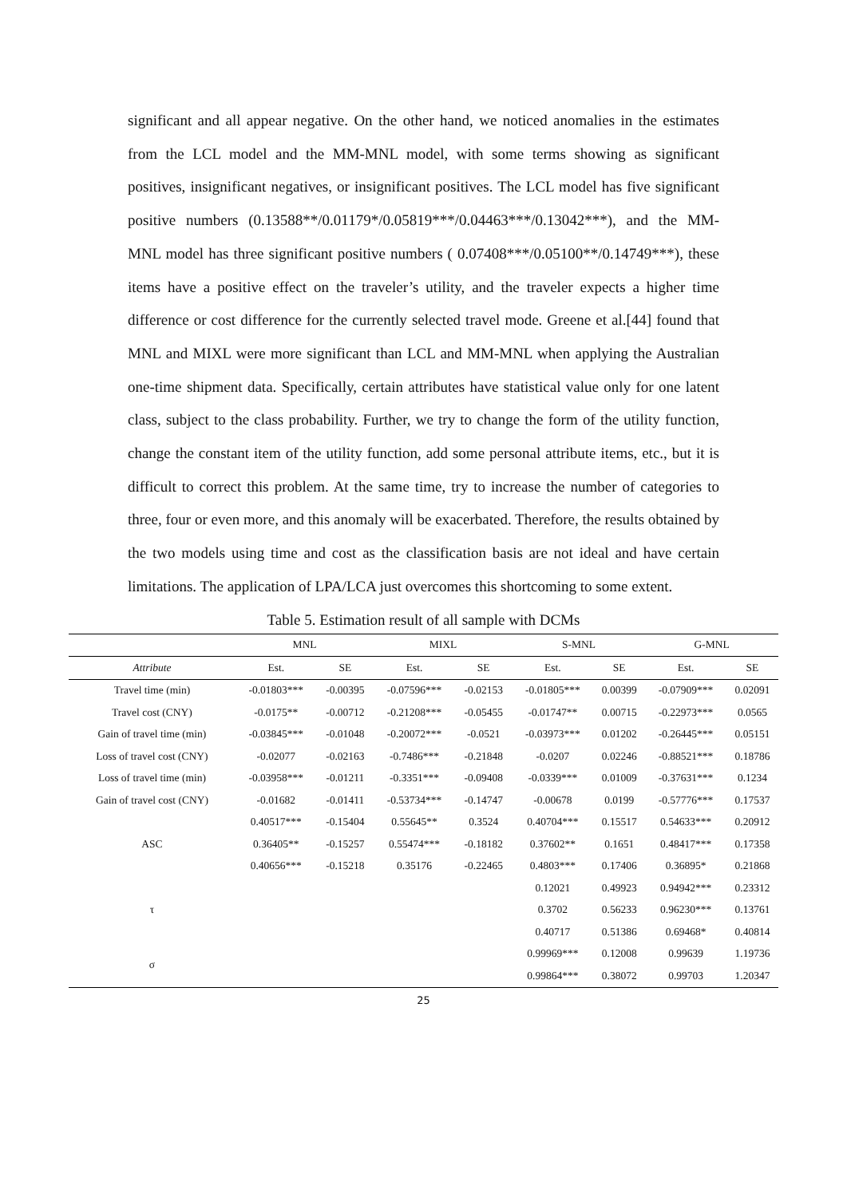significant and all appear negative. On the other hand, we noticed anomalies in the estimates from the LCL model and the MM-MNL model, with some terms showing as significant positives, insignificant negatives, or insignificant positives. The LCL model has five significant positive numbers (0.13588**/0.01179*/0.05819***/0.04463***/0.13042***), and the MM-MNL model has three significant positive numbers ( 0.07408***/0.05100**/0.14749***), these items have a positive effect on the traveler’s utility, and the traveler expects a higher time difference or cost difference for the currently selected travel mode. Greene et al.[44] found that MNL and MIXL were more significant than LCL and MM-MNL when applying the Australian one-time shipment data. Specifically, certain attributes have statistical value only for one latent class, subject to the class probability. Further, we try to change the form of the utility function, change the constant item of the utility function, add some personal attribute items, etc., but it is difficult to correct this problem. At the same time, try to increase the number of categories to three, four or even more, and this anomaly will be exacerbated. Therefore, the results obtained by the two models using time and cost as the classification basis are not ideal and have certain limitations. The application of LPA/LCA just overcomes this shortcoming to some extent.
Table 5. Estimation result of all sample with DCMs
| | MNL | | MIXL | | S-MNL | | G-MNL | |
| --- | --- | --- | --- | --- | --- | --- | --- | --- |
| Attribute | Est. | SE | Est. | SE | Est. | SE | Est. | SE |
| Travel time (min) | -0.01803*** | -0.00395 | -0.07596*** | -0.02153 | -0.01805*** | 0.00399 | -0.07909*** | 0.02091 |
| Travel cost (CNY) | -0.0175** | -0.00712 | -0.21208*** | -0.05455 | -0.01747** | 0.00715 | -0.22973*** | 0.0565 |
| Gain of travel time (min) | -0.03845*** | -0.01048 | -0.20072*** | -0.0521 | -0.03973*** | 0.01202 | -0.26445*** | 0.05151 |
| Loss of travel cost (CNY) | -0.02077 | -0.02163 | -0.7486*** | -0.21848 | -0.0207 | 0.02246 | -0.88521*** | 0.18786 |
| Loss of travel time (min) | -0.03958*** | -0.01211 | -0.3351*** | -0.09408 | -0.0339*** | 0.01009 | -0.37631*** | 0.1234 |
| Gain of travel cost (CNY) | -0.01682 | -0.01411 | -0.53734*** | -0.14747 | -0.00678 | 0.0199 | -0.57776*** | 0.17537 |
| ASC | 0.40517*** | -0.15404 | 0.55645** | 0.3524 | 0.40704*** | 0.15517 | 0.54633*** | 0.20912 |
| | 0.36405** | -0.15257 | 0.55474*** | -0.18182 | 0.37602** | 0.1651 | 0.48417*** | 0.17358 |
| | 0.40656*** | -0.15218 | 0.35176 | -0.22465 | 0.4803*** | 0.17406 | 0.36895* | 0.21868 |
| τ | | | | | 0.12021 | 0.49923 | 0.94942*** | 0.23312 |
| | | | | | 0.3702 | 0.56233 | 0.96230*** | 0.13761 |
| | | | | | 0.40717 | 0.51386 | 0.69468* | 0.40814 |
| σ | | | | | 0.99969*** | 0.12008 | 0.99639 | 1.19736 |
| | | | | | 0.99864*** | 0.38072 | 0.99703 | 1.20347 |
25